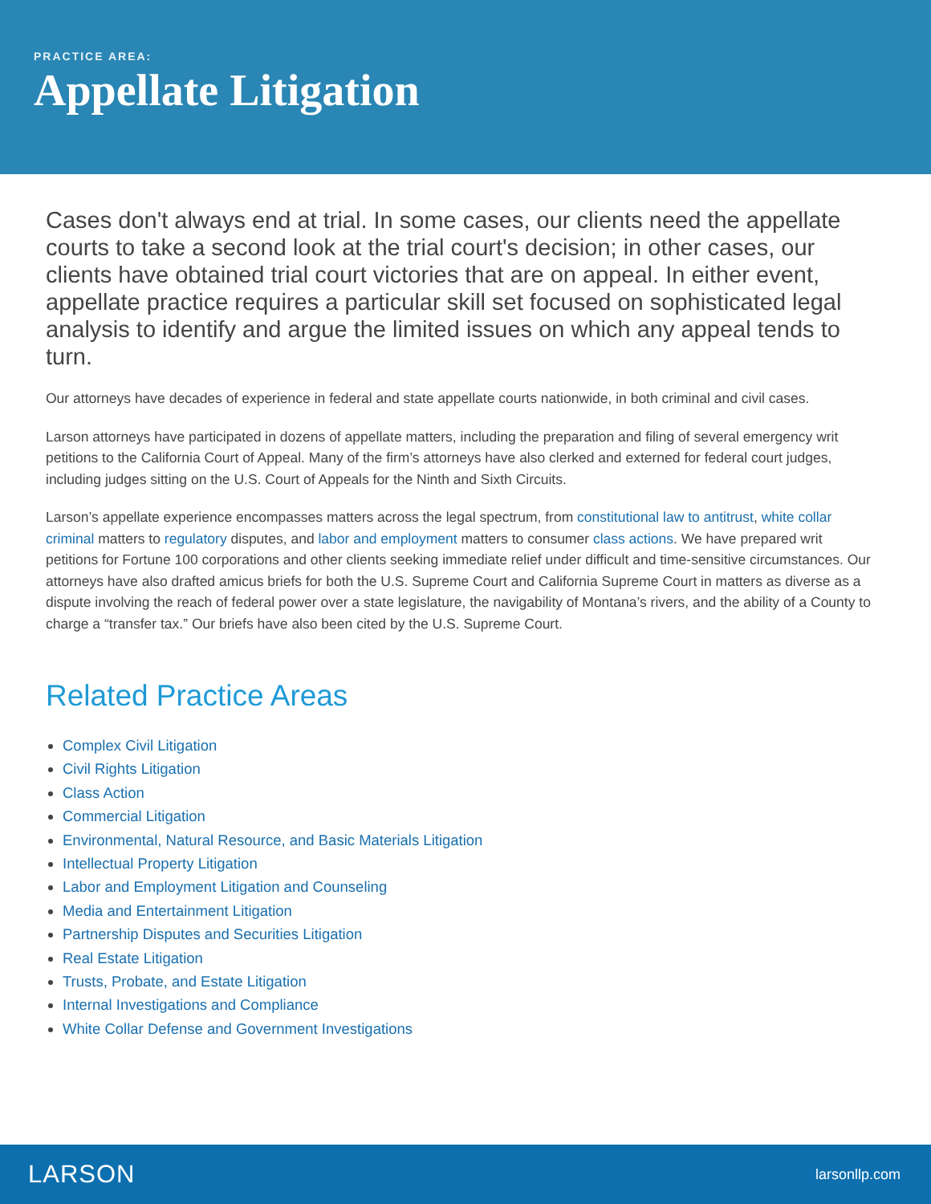PRACTICE AREA:
Appellate Litigation
Cases don't always end at trial. In some cases, our clients need the appellate courts to take a second look at the trial court's decision; in other cases, our clients have obtained trial court victories that are on appeal. In either event, appellate practice requires a particular skill set focused on sophisticated legal analysis to identify and argue the limited issues on which any appeal tends to turn.
Our attorneys have decades of experience in federal and state appellate courts nationwide, in both criminal and civil cases.
Larson attorneys have participated in dozens of appellate matters, including the preparation and filing of several emergency writ petitions to the California Court of Appeal. Many of the firm’s attorneys have also clerked and externed for federal court judges, including judges sitting on the U.S. Court of Appeals for the Ninth and Sixth Circuits.
Larson’s appellate experience encompasses matters across the legal spectrum, from constitutional law to antitrust, white collar criminal matters to regulatory disputes, and labor and employment matters to consumer class actions. We have prepared writ petitions for Fortune 100 corporations and other clients seeking immediate relief under difficult and time-sensitive circumstances. Our attorneys have also drafted amicus briefs for both the U.S. Supreme Court and California Supreme Court in matters as diverse as a dispute involving the reach of federal power over a state legislature, the navigability of Montana’s rivers, and the ability of a County to charge a “transfer tax.” Our briefs have also been cited by the U.S. Supreme Court.
Related Practice Areas
Complex Civil Litigation
Civil Rights Litigation
Class Action
Commercial Litigation
Environmental, Natural Resource, and Basic Materials Litigation
Intellectual Property Litigation
Labor and Employment Litigation and Counseling
Media and Entertainment Litigation
Partnership Disputes and Securities Litigation
Real Estate Litigation
Trusts, Probate, and Estate Litigation
Internal Investigations and Compliance
White Collar Defense and Government Investigations
LARSON larsonllp.com